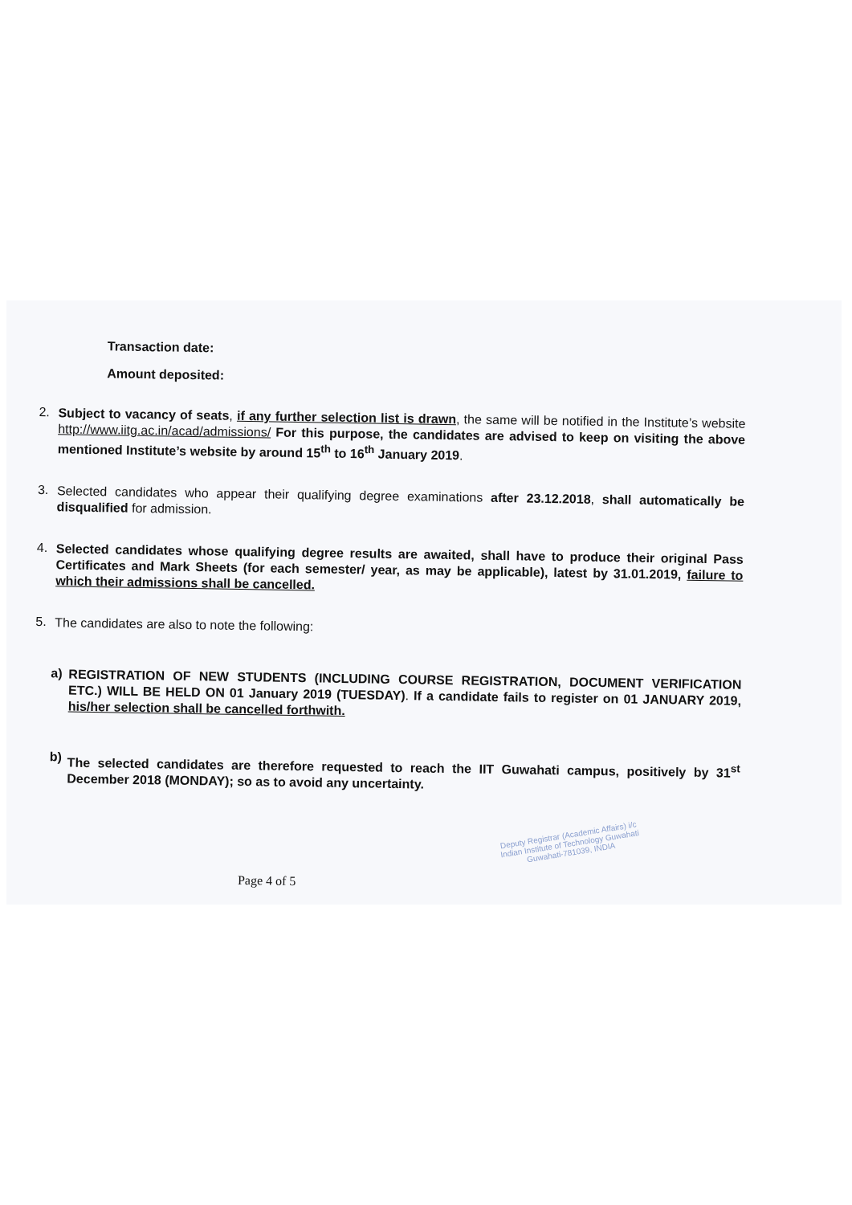Transaction date:
Amount deposited:
2.
Subject to vacancy of seats, if any further selection list is drawn, the same will be notified in the Institute’s website http://www.iitg.ac.in/acad/admissions/ For this purpose, the candidates are advised to keep on visiting the above mentioned Institute’s website by around 15<sup>th</sup> to 16<sup>th</sup> January 2019.
3.
Selected candidates who appear their qualifying degree examinations after 23.12.2018, shall automatically be disqualified for admission.
4.
Selected candidates whose qualifying degree results are awaited, shall have to produce their original Pass Certificates and Mark Sheets (for each semester/ year, as may be applicable), latest by 31.01.2019, failure to which their admissions shall be cancelled.
5.
The candidates are also to note the following:
a)
REGISTRATION OF NEW STUDENTS (INCLUDING COURSE REGISTRATION, DOCUMENT VERIFICATION ETC.) WILL BE HELD ON 01 January 2019 (TUESDAY). If a candidate fails to register on 01 JANUARY 2019, his/her selection shall be cancelled forthwith.
b)
The selected candidates are therefore requested to reach the IIT Guwahati campus, positively by 31<sup>st</sup> December 2018 (MONDAY); so as to avoid any uncertainty.
Page 4 of 5
Deputy Registrar (Academic Affairs) i/c
Indian Institute of Technology Guwahati
Guwahati-781039, INDIA